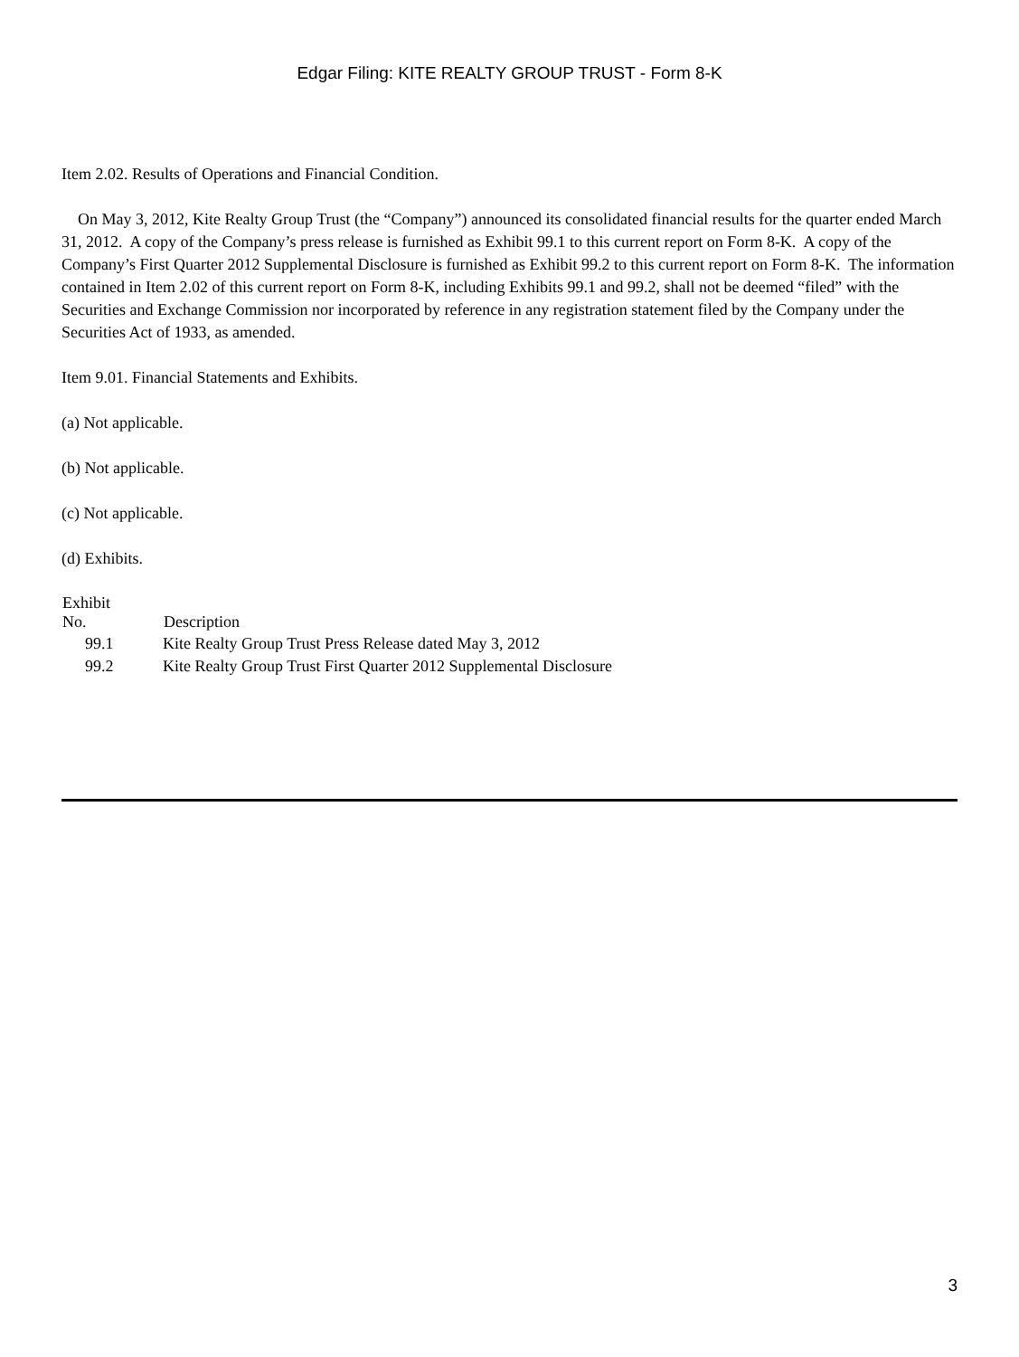Edgar Filing: KITE REALTY GROUP TRUST - Form 8-K
Item 2.02. Results of Operations and Financial Condition.
On May 3, 2012, Kite Realty Group Trust (the “Company”) announced its consolidated financial results for the quarter ended March 31, 2012. A copy of the Company’s press release is furnished as Exhibit 99.1 to this current report on Form 8-K. A copy of the Company’s First Quarter 2012 Supplemental Disclosure is furnished as Exhibit 99.2 to this current report on Form 8-K. The information contained in Item 2.02 of this current report on Form 8-K, including Exhibits 99.1 and 99.2, shall not be deemed “filed” with the Securities and Exchange Commission nor incorporated by reference in any registration statement filed by the Company under the Securities Act of 1933, as amended.
Item 9.01. Financial Statements and Exhibits.
(a) Not applicable.
(b) Not applicable.
(c) Not applicable.
(d) Exhibits.
| Exhibit No. | Description |
| --- | --- |
| 99.1 | Kite Realty Group Trust Press Release dated May 3, 2012 |
| 99.2 | Kite Realty Group Trust First Quarter 2012 Supplemental Disclosure |
3